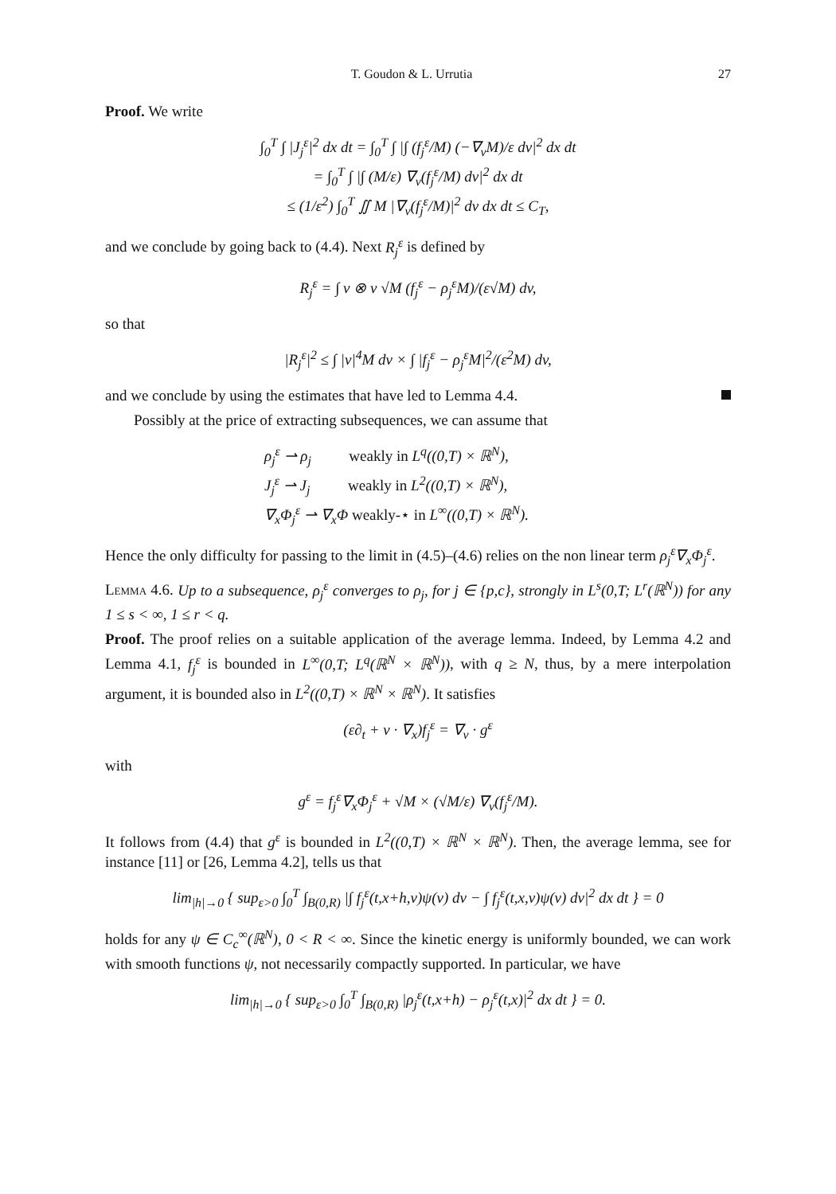T. Goudon & L. Urrutia 27
Proof. We write
∫<sub>0</sub><sup>T</sup> ∫ |J<sub>j</sub><sup>ε</sup>|<sup>2</sup> dx dt = ∫<sub>0</sub><sup>T</sup> ∫ |∫ (f<sub>j</sub><sup>ε</sup>/M) (−∇<sub>v</sub>M)/ε dv|<sup>2</sup> dx dt
= ∫<sub>0</sub><sup>T</sup> ∫ |∫ (M/ε) ∇<sub>v</sub>(f<sub>j</sub><sup>ε</sup>/M) dv|<sup>2</sup> dx dt
≤ (1/ε<sup>2</sup>) ∫<sub>0</sub><sup>T</sup> ∬ M |∇<sub>v</sub>(f<sub>j</sub><sup>ε</sup>/M)|<sup>2</sup> dv dx dt ≤ C<sub>T</sub>,
and we conclude by going back to (4.4). Next R<sub>j</sub><sup>ε</sup> is defined by
R<sub>j</sub><sup>ε</sup> = ∫ v ⊗ v √M (f<sub>j</sub><sup>ε</sup> − ρ<sub>j</sub><sup>ε</sup>M)/(ε√M) dv,
so that
|R<sub>j</sub><sup>ε</sup>|<sup>2</sup> ≤ ∫ |v|<sup>4</sup>M dv × ∫ |f<sub>j</sub><sup>ε</sup> − ρ<sub>j</sub><sup>ε</sup>M|<sup>2</sup>/(ε<sup>2</sup>M) dv,
and we conclude by using the estimates that have led to Lemma 4.4.
Possibly at the price of extracting subsequences, we can assume that
ρ<sub>j</sub><sup>ε</sup> ⇀ ρ<sub>j</sub> weakly in L<sup>q</sup>((0,T) × ℝ<sup>N</sup>),
J<sub>j</sub><sup>ε</sup> ⇀ J<sub>j</sub> weakly in L<sup>2</sup>((0,T) × ℝ<sup>N</sup>),
∇<sub>x</sub>Φ<sub>j</sub><sup>ε</sup> ⇀ ∇<sub>x</sub>Φ weakly-⋆ in L<sup>∞</sup>((0,T) × ℝ<sup>N</sup>).
Hence the only difficulty for passing to the limit in (4.5)–(4.6) relies on the non linear term ρ<sub>j</sub><sup>ε</sup>∇<sub>x</sub>Φ<sub>j</sub><sup>ε</sup>.
Lemma 4.6. Up to a subsequence, ρ<sub>j</sub><sup>ε</sup> converges to ρ<sub>j</sub>, for j ∈ {p,c}, strongly in L<sup>s</sup>(0,T; L<sup>r</sup>(ℝ<sup>N</sup>)) for any 1 ≤ s < ∞, 1 ≤ r < q.
Proof. The proof relies on a suitable application of the average lemma. Indeed, by Lemma 4.2 and Lemma 4.1, f<sub>j</sub><sup>ε</sup> is bounded in L<sup>∞</sup>(0,T; L<sup>q</sup>(ℝ<sup>N</sup> × ℝ<sup>N</sup>)), with q ≥ N, thus, by a mere interpolation argument, it is bounded also in L<sup>2</sup>((0,T) × ℝ<sup>N</sup> × ℝ<sup>N</sup>). It satisfies
(ε∂<sub>t</sub> + v · ∇<sub>x</sub>)f<sub>j</sub><sup>ε</sup> = ∇<sub>v</sub> · g<sup>ε</sup>
with
g<sup>ε</sup> = f<sub>j</sub><sup>ε</sup>∇<sub>x</sub>Φ<sub>j</sub><sup>ε</sup> + √M × (√M/ε) ∇<sub>v</sub>(f<sub>j</sub><sup>ε</sup>/M).
It follows from (4.4) that g<sup>ε</sup> is bounded in L<sup>2</sup>((0,T) × ℝ<sup>N</sup> × ℝ<sup>N</sup>). Then, the average lemma, see for instance [11] or [26, Lemma 4.2], tells us that
lim<sub>|h|→0</sub> { sup<sub>ε>0</sub> ∫<sub>0</sub><sup>T</sup> ∫<sub>B(0,R)</sub> |∫ f<sub>j</sub><sup>ε</sup>(t,x+h,v)ψ(v) dv − ∫ f<sub>j</sub><sup>ε</sup>(t,x,v)ψ(v) dv|<sup>2</sup> dx dt } = 0
holds for any ψ ∈ C<sub>c</sub><sup>∞</sup>(ℝ<sup>N</sup>), 0 < R < ∞. Since the kinetic energy is uniformly bounded, we can work with smooth functions ψ, not necessarily compactly supported. In particular, we have
lim<sub>|h|→0</sub> { sup<sub>ε>0</sub> ∫<sub>0</sub><sup>T</sup> ∫<sub>B(0,R)</sub> |ρ<sub>j</sub><sup>ε</sup>(t,x+h) − ρ<sub>j</sub><sup>ε</sup>(t,x)|<sup>2</sup> dx dt } = 0.